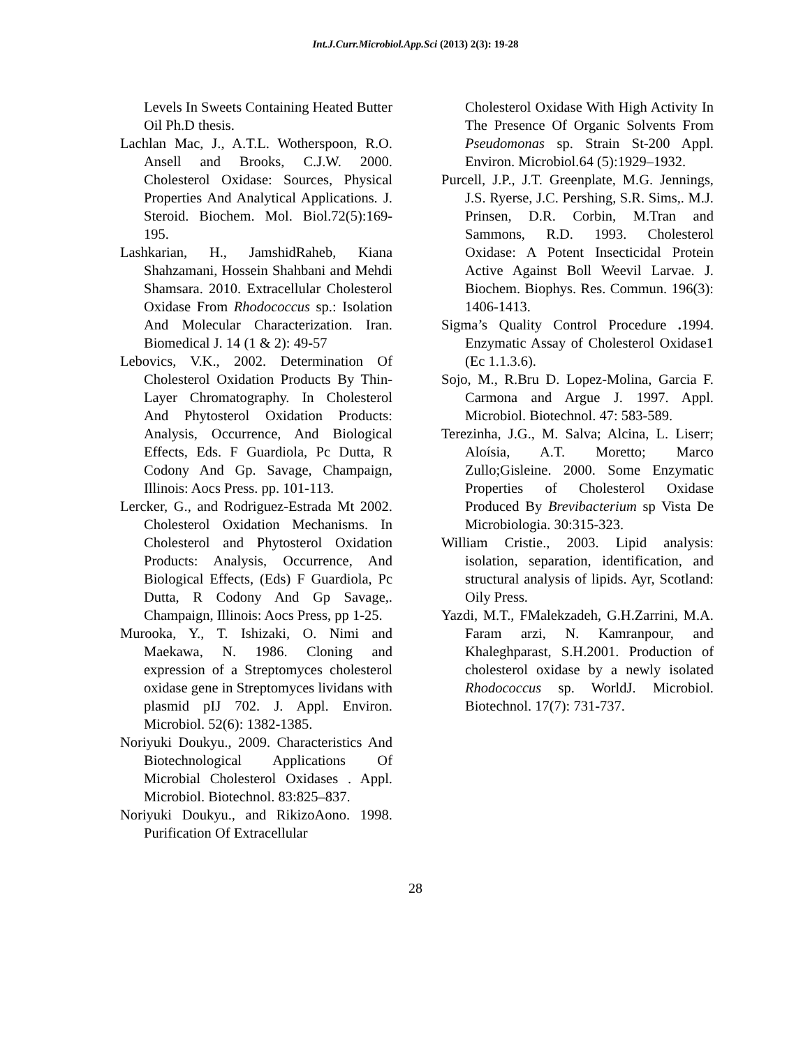Int.J.Curr.Microbiol.App.Sci (2013) 2(3): 19-28
Levels In Sweets Containing Heated Butter Oil Ph.D thesis.
Lachlan Mac, J., A.T.L. Wotherspoon, R.O. Ansell and Brooks, C.J.W. 2000. Cholesterol Oxidase: Sources, Physical Properties And Analytical Applications. J. Steroid. Biochem. Mol. Biol.72(5):169-195.
Lashkarian, H., JamshidRaheb, Kiana Shahzamani, Hossein Shahbani and Mehdi Shamsara. 2010. Extracellular Cholesterol Oxidase From Rhodococcus sp.: Isolation And Molecular Characterization. Iran. Biomedical J. 14 (1 & 2): 49-57
Lebovics, V.K., 2002. Determination Of Cholesterol Oxidation Products By Thin-Layer Chromatography. In Cholesterol And Phytosterol Oxidation Products: Analysis, Occurrence, And Biological Effects, Eds. F Guardiola, Pc Dutta, R Codony And Gp. Savage, Champaign, Illinois: Aocs Press. pp. 101-113.
Lercker, G., and Rodriguez-Estrada Mt 2002. Cholesterol Oxidation Mechanisms. In Cholesterol and Phytosterol Oxidation Products: Analysis, Occurrence, And Biological Effects, (Eds) F Guardiola, Pc Dutta, R Codony And Gp Savage,. Champaign, Illinois: Aocs Press, pp 1-25.
Murooka, Y., T. Ishizaki, O. Nimi and Maekawa, N. 1986. Cloning and expression of a Streptomyces cholesterol oxidase gene in Streptomyces lividans with plasmid pIJ 702. J. Appl. Environ. Microbiol. 52(6): 1382-1385.
Noriyuki Doukyu., 2009. Characteristics And Biotechnological Applications Of Microbial Cholesterol Oxidases . Appl. Microbiol. Biotechnol. 83:825–837.
Noriyuki Doukyu., and RikizoAono. 1998. Purification Of Extracellular
Cholesterol Oxidase With High Activity In The Presence Of Organic Solvents From Pseudomonas sp. Strain St-200 Appl. Environ. Microbiol.64 (5):1929–1932.
Purcell, J.P., J.T. Greenplate, M.G. Jennings, J.S. Ryerse, J.C. Pershing, S.R. Sims,. M.J. Prinsen, D.R. Corbin, M.Tran and Sammons, R.D. 1993. Cholesterol Oxidase: A Potent Insecticidal Protein Active Against Boll Weevil Larvae. J. Biochem. Biophys. Res. Commun. 196(3): 1406-1413.
Sigma’s Quality Control Procedure . 1994. Enzymatic Assay of Cholesterol Oxidase1 (Ec 1.1.3.6).
Sojo, M., R.Bru D. Lopez-Molina, Garcia F. Carmona and Argue J. 1997. Appl. Microbiol. Biotechnol. 47: 583-589.
Terezinha, J.G., M. Salva; Alcina, L. Liserr; Aloísia, A.T. Moretto; Marco Zullo;Gisleine. 2000. Some Enzymatic Properties of Cholesterol Oxidase Produced By Brevibacterium sp Vista De Microbiologia. 30:315-323.
William Cristie., 2003. Lipid analysis: isolation, separation, identification, and structural analysis of lipids. Ayr, Scotland: Oily Press.
Yazdi, M.T., FMalekzadeh, G.H.Zarrini, M.A. Faram arzi, N. Kamranpour, and Khaleghparast, S.H.2001. Production of cholesterol oxidase by a newly isolated Rhodococcus sp. WorldJ. Microbiol. Biotechnol. 17(7): 731-737.
28